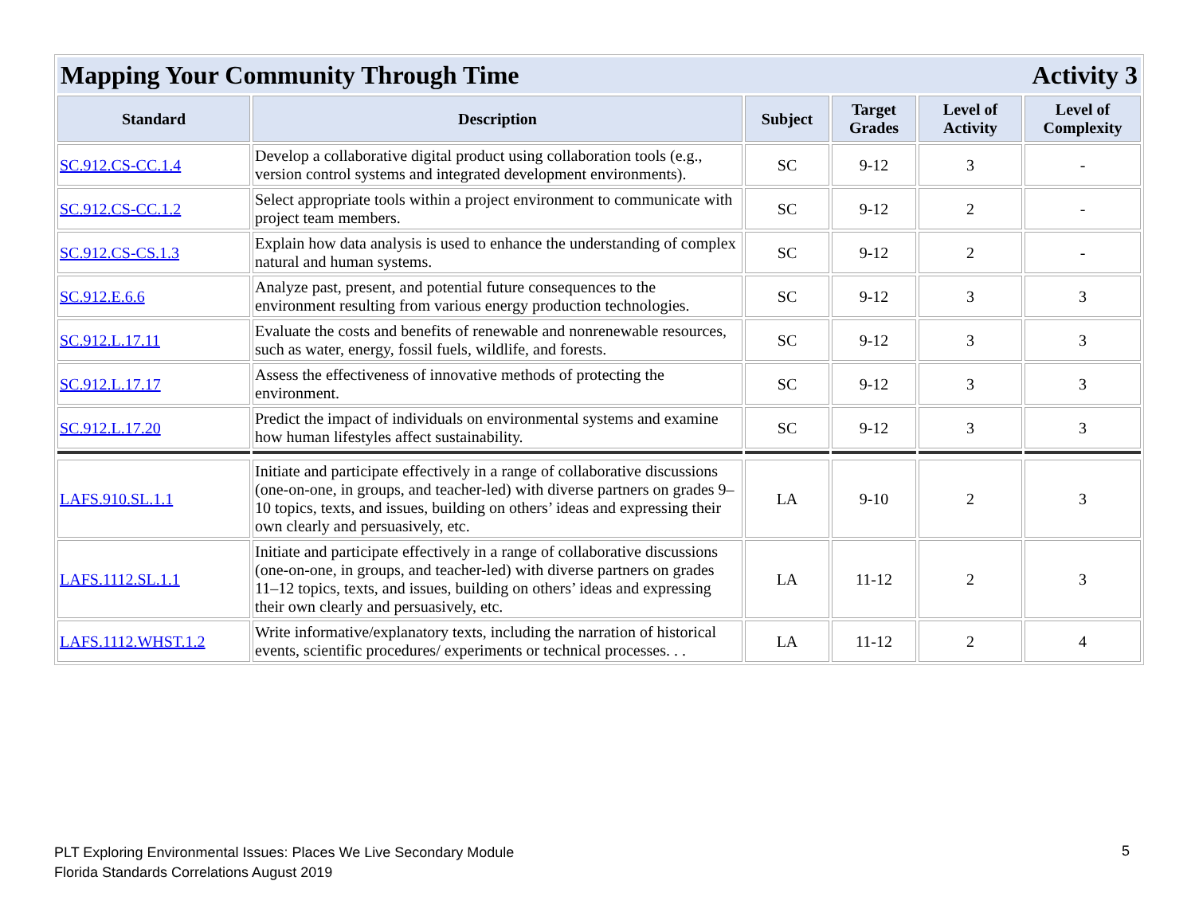| Mapping Your Community Through Time Activity 3 | | | | | |
| Standard | Description | Subject | Target Grades | Level of Activity | Level of Complexity |
| SC.912.CS-CC.1.4 | Develop a collaborative digital product using collaboration tools (e.g., version control systems and integrated development environments). | SC | 9-12 | 3 | - |
| SC.912.CS-CC.1.2 | Select appropriate tools within a project environment to communicate with project team members. | SC | 9-12 | 2 | - |
| SC.912.CS-CS.1.3 | Explain how data analysis is used to enhance the understanding of complex natural and human systems. | SC | 9-12 | 2 | - |
| SC.912.E.6.6 | Analyze past, present, and potential future consequences to the environment resulting from various energy production technologies. | SC | 9-12 | 3 | 3 |
| SC.912.L.17.11 | Evaluate the costs and benefits of renewable and nonrenewable resources, such as water, energy, fossil fuels, wildlife, and forests. | SC | 9-12 | 3 | 3 |
| SC.912.L.17.17 | Assess the effectiveness of innovative methods of protecting the environment. | SC | 9-12 | 3 | 3 |
| SC.912.L.17.20 | Predict the impact of individuals on environmental systems and examine how human lifestyles affect sustainability. | SC | 9-12 | 3 | 3 |
| LAFS.910.SL.1.1 | Initiate and participate effectively in a range of collaborative discussions (one-on-one, in groups, and teacher-led) with diverse partners on grades 9–10 topics, texts, and issues, building on others’ ideas and expressing their own clearly and persuasively, etc. | LA | 9-10 | 2 | 3 |
| LAFS.1112.SL.1.1 | Initiate and participate effectively in a range of collaborative discussions (one-on-one, in groups, and teacher-led) with diverse partners on grades 11–12 topics, texts, and issues, building on others’ ideas and expressing their own clearly and persuasively, etc. | LA | 11-12 | 2 | 3 |
| LAFS.1112.WHST.1.2 | Write informative/explanatory texts, including the narration of historical events, scientific procedures/ experiments or technical processes. . . | LA | 11-12 | 2 | 4 |
PLT Exploring Environmental Issues: Places We Live Secondary Module
Florida Standards Correlations August 2019
5